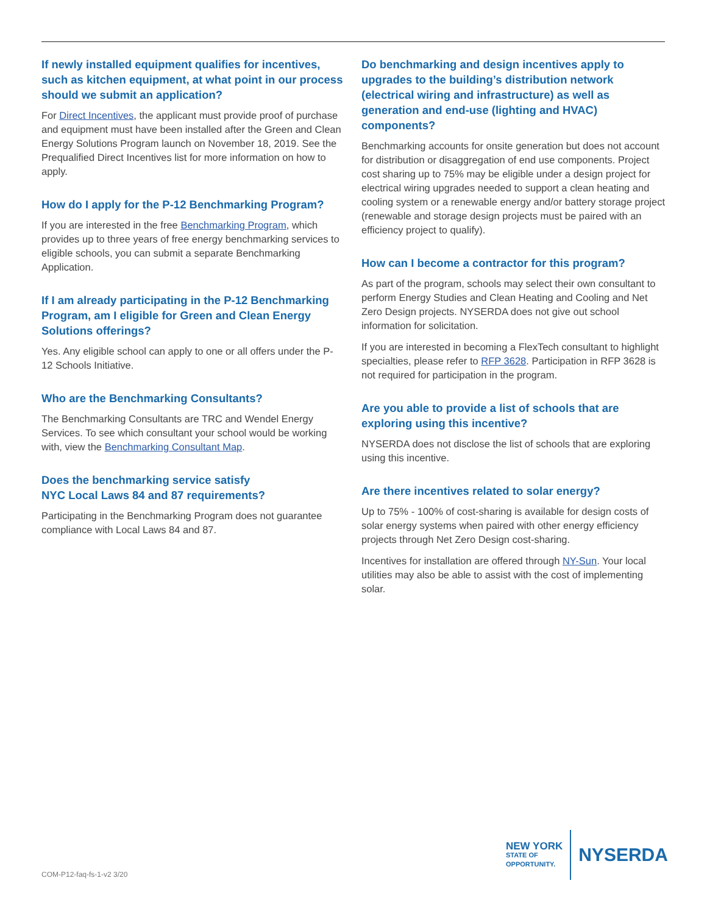If newly installed equipment qualifies for incentives, such as kitchen equipment, at what point in our process should we submit an application?
For Direct Incentives, the applicant must provide proof of purchase and equipment must have been installed after the Green and Clean Energy Solutions Program launch on November 18, 2019. See the Prequalified Direct Incentives list for more information on how to apply.
How do I apply for the P-12 Benchmarking Program?
If you are interested in the free Benchmarking Program, which provides up to three years of free energy benchmarking services to eligible schools, you can submit a separate Benchmarking Application.
If I am already participating in the P-12 Benchmarking Program, am I eligible for Green and Clean Energy Solutions offerings?
Yes. Any eligible school can apply to one or all offers under the P-12 Schools Initiative.
Who are the Benchmarking Consultants?
The Benchmarking Consultants are TRC and Wendel Energy Services. To see which consultant your school would be working with, view the Benchmarking Consultant Map.
Does the benchmarking service satisfy
NYC Local Laws 84 and 87 requirements?
Participating in the Benchmarking Program does not guarantee compliance with Local Laws 84 and 87.
Do benchmarking and design incentives apply to upgrades to the building’s distribution network (electrical wiring and infrastructure) as well as generation and end-use (lighting and HVAC) components?
Benchmarking accounts for onsite generation but does not account for distribution or disaggregation of end use components. Project cost sharing up to 75% may be eligible under a design project for electrical wiring upgrades needed to support a clean heating and cooling system or a renewable energy and/or battery storage project (renewable and storage design projects must be paired with an efficiency project to qualify).
How can I become a contractor for this program?
As part of the program, schools may select their own consultant to perform Energy Studies and Clean Heating and Cooling and Net Zero Design projects. NYSERDA does not give out school information for solicitation.
If you are interested in becoming a FlexTech consultant to highlight specialties, please refer to RFP 3628. Participation in RFP 3628 is not required for participation in the program.
Are you able to provide a list of schools that are exploring using this incentive?
NYSERDA does not disclose the list of schools that are exploring using this incentive.
Are there incentives related to solar energy?
Up to 75% - 100% of cost-sharing is available for design costs of solar energy systems when paired with other energy efficiency projects through Net Zero Design cost-sharing.
Incentives for installation are offered through NY-Sun. Your local utilities may also be able to assist with the cost of implementing solar.
COM-P12-faq-fs-1-v2 3/20
NEW YORK
STATE OF
OPPORTUNITY.
NYSERDA